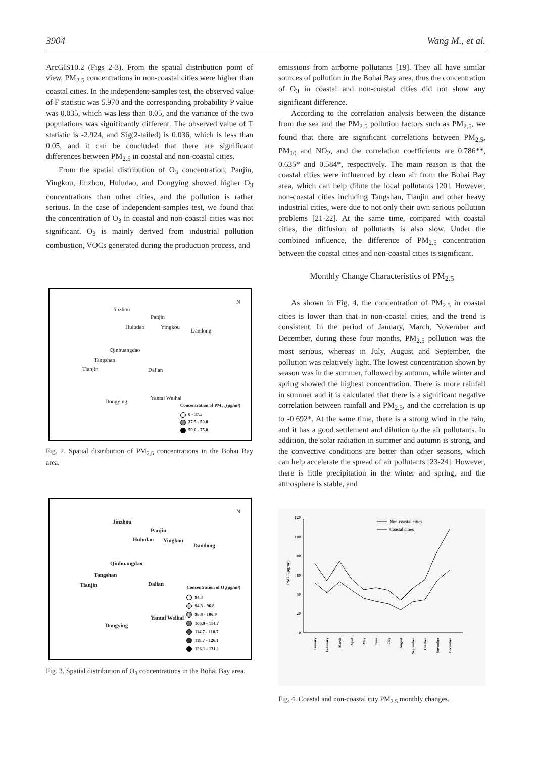3904 Wang M., et al.
ArcGIS10.2 (Figs 2-3). From the spatial distribution point of view, PM<sub>2.5</sub> concentrations in non-coastal cities were higher than coastal cities. In the independent-samples test, the observed value of F statistic was 5.970 and the corresponding probability P value was 0.035, which was less than 0.05, and the variance of the two populations was significantly different. The observed value of T statistic is -2.924, and Sig(2-tailed) is 0.036, which is less than 0.05, and it can be concluded that there are significant differences between PM<sub>2.5</sub> in coastal and non-coastal cities.
From the spatial distribution of O<sub>3</sub> concentration, Panjin, Yingkou, Jinzhou, Huludao, and Dongying showed higher O<sub>3</sub> concentrations than other cities, and the pollution is rather serious. In the case of independent-samples test, we found that the concentration of O<sub>3</sub> in coastal and non-coastal cities was not significant. O<sub>3</sub> is mainly derived from industrial pollution combustion, VOCs generated during the production process, and
Jinzhou
Panjin
Huludao Yingkou
Dandong
Qinhuangdao
Tangshan
Dalian Tianjin
Yantai Weihai
Dongying
N
Concentration of PM<sub>2.5</sub>(μg/m³)
0 - 37.5
37.5 - 50.0
50.0 - 75.0
Fig. 2. Spatial distribution of PM<sub>2.5</sub> concentrations in the Bohai Bay area.
Jinzhou
Panjin
Huludao Yingkou
Dandong
Qinhuangdao
Tangshan
Dalian Tianjin
Yantai Weihai
Dongying
N
Concentration of O<sub>3</sub>(μg/m³)
94.3
94.3 - 96.8
96.8 - 106.9
106.9 - 114.7
114.7 - 118.7
118.7 - 126.1
126.1 - 131.1
Fig. 3. Spatial distribution of O<sub>3</sub> concentrations in the Bohai Bay area.
emissions from airborne pollutants [19]. They all have similar sources of pollution in the Bohai Bay area, thus the concentration of O<sub>3</sub> in coastal and non-coastal cities did not show any significant difference.
According to the correlation analysis between the distance from the sea and the PM<sub>2.5</sub> pollution factors such as PM<sub>2.5</sub>, we found that there are significant correlations between PM<sub>2.5</sub>, PM<sub>10</sub> and NO<sub>2</sub>, and the correlation coefficients are 0.786**, 0.635* and 0.584*, respectively. The main reason is that the coastal cities were influenced by clean air from the Bohai Bay area, which can help dilute the local pollutants [20]. However, non-coastal cities including Tangshan, Tianjin and other heavy industrial cities, were due to not only their own serious pollution problems [21-22]. At the same time, compared with coastal cities, the diffusion of pollutants is also slow. Under the combined influence, the difference of PM<sub>2.5</sub> concentration between the coastal cities and non-coastal cities is significant.
Monthly Change Characteristics of PM<sub>2.5</sub>
As shown in Fig. 4, the concentration of PM<sub>2.5</sub> in coastal cities is lower than that in non-coastal cities, and the trend is consistent. In the period of January, March, November and December, during these four months, PM<sub>2.5</sub> pollution was the most serious, whereas in July, August and September, the pollution was relatively light. The lowest concentration shown by season was in the summer, followed by autumn, while winter and spring showed the highest concentration. There is more rainfall in summer and it is calculated that there is a significant negative correlation between rainfall and PM<sub>2.5</sub>, and the correlation is up to -0.692*. At the same time, there is a strong wind in the rain, and it has a good settlement and dilution to the air pollutants. In addition, the solar radiation in summer and autumn is strong, and the convective conditions are better than other seasons, which can help accelerate the spread of air pollutants [23-24]. However, there is little precipitation in the winter and spring, and the atmosphere is stable, and
0
20
40
60
80
100
120
PM2.5(μg/m³)
Non-coastal cities
Coastal cities
January
February
March
April
May
June
July
August
September
October
November
December
Fig. 4. Coastal and non-coastal city PM<sub>2.5</sub> monthly changes.